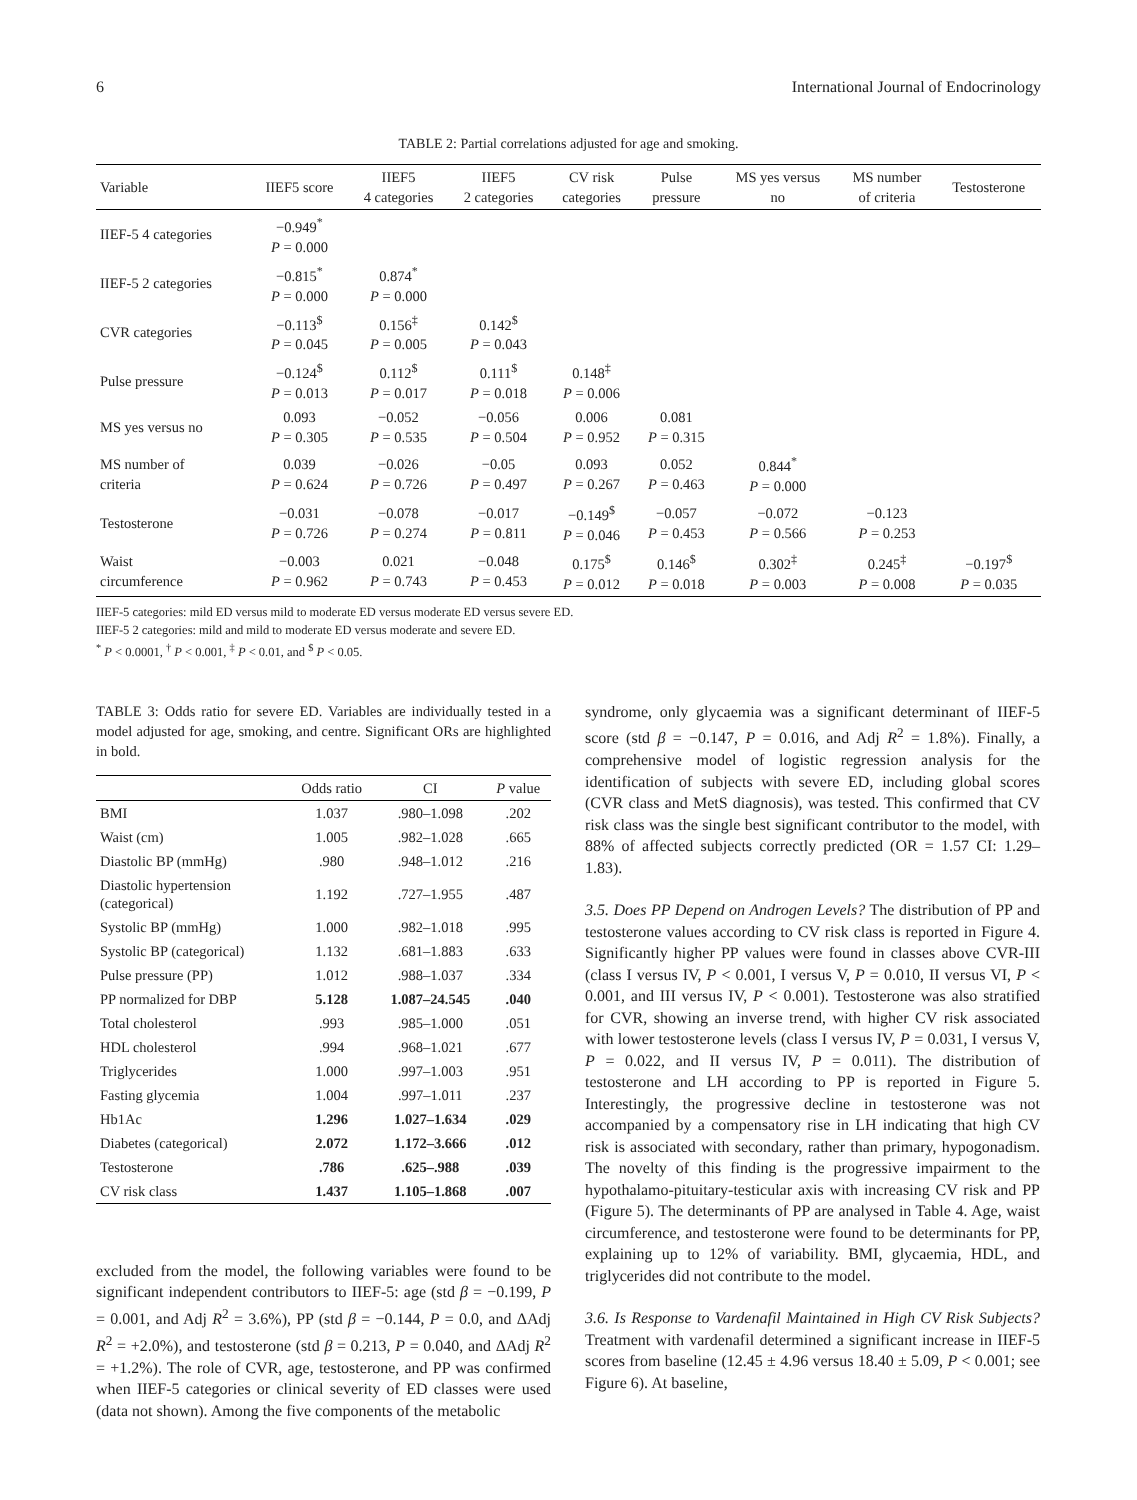6 International Journal of Endocrinology
TABLE 2: Partial correlations adjusted for age and smoking.
| Variable | IIEF5 score | IIEF5 4 categories | IIEF5 2 categories | CV risk categories | Pulse pressure | MS yes versus no | MS number of criteria | Testosterone |
| --- | --- | --- | --- | --- | --- | --- | --- | --- |
| IIEF-5 4 categories | −0.949<sup>*</sup> P = 0.000 | | | | | | | |
| IIEF-5 2 categories | −0.815<sup>*</sup> P = 0.000 | 0.874<sup>*</sup> P = 0.000 | | | | | | |
| CVR categories | −0.113<sup>$</sup> P = 0.045 | 0.156<sup>‡</sup> P = 0.005 | 0.142<sup>$</sup> P = 0.043 | | | | | |
| Pulse pressure | −0.124<sup>$</sup> P = 0.013 | 0.112<sup>$</sup> P = 0.017 | 0.111<sup>$</sup> P = 0.018 | 0.148<sup>‡</sup> P = 0.006 | | | | |
| MS yes versus no | 0.093 P = 0.305 | −0.052 P = 0.535 | −0.056 P = 0.504 | 0.006 P = 0.952 | 0.081 P = 0.315 | | | |
| MS number of criteria | 0.039 P = 0.624 | −0.026 P = 0.726 | −0.05 P = 0.497 | 0.093 P = 0.267 | 0.052 P = 0.463 | 0.844<sup>*</sup> P = 0.000 | | |
| Testosterone | −0.031 P = 0.726 | −0.078 P = 0.274 | −0.017 P = 0.811 | −0.149<sup>$</sup> P = 0.046 | −0.057 P = 0.453 | −0.072 P = 0.566 | −0.123 P = 0.253 | |
| Waist circumference | −0.003 P = 0.962 | 0.021 P = 0.743 | −0.048 P = 0.453 | 0.175<sup>$</sup> P = 0.012 | 0.146<sup>$</sup> P = 0.018 | 0.302<sup>‡</sup> P = 0.003 | 0.245<sup>‡</sup> P = 0.008 | −0.197<sup>$</sup> P = 0.035 |
IIEF-5 categories: mild ED versus mild to moderate ED versus moderate ED versus severe ED.
IIEF-5 2 categories: mild and mild to moderate ED versus moderate and severe ED.
<sup>*</sup> P < 0.0001, <sup>†</sup> P < 0.001, <sup>‡</sup> P < 0.01, and <sup>$</sup> P < 0.05.
TABLE 3: Odds ratio for severe ED. Variables are individually tested in a model adjusted for age, smoking, and centre. Significant ORs are highlighted in bold.
| | Odds ratio | CI | P value |
| --- | --- | --- | --- |
| BMI | 1.037 | .980–1.098 | .202 |
| Waist (cm) | 1.005 | .982–1.028 | .665 |
| Diastolic BP (mmHg) | .980 | .948–1.012 | .216 |
| Diastolic hypertension (categorical) | 1.192 | .727–1.955 | .487 |
| Systolic BP (mmHg) | 1.000 | .982–1.018 | .995 |
| Systolic BP (categorical) | 1.132 | .681–1.883 | .633 |
| Pulse pressure (PP) | 1.012 | .988–1.037 | .334 |
| PP normalized for DBP | 5.128 | 1.087–24.545 | .040 |
| Total cholesterol | .993 | .985–1.000 | .051 |
| HDL cholesterol | .994 | .968–1.021 | .677 |
| Triglycerides | 1.000 | .997–1.003 | .951 |
| Fasting glycemia | 1.004 | .997–1.011 | .237 |
| Hb1Ac | 1.296 | 1.027–1.634 | .029 |
| Diabetes (categorical) | 2.072 | 1.172–3.666 | .012 |
| Testosterone | .786 | .625–.988 | .039 |
| CV risk class | 1.437 | 1.105–1.868 | .007 |
excluded from the model, the following variables were found to be significant independent contributors to IIEF-5: age (std β = −0.199, P = 0.001, and Adj R<sup>2</sup> = 3.6%), PP (std β = −0.144, P = 0.0, and ΔAdj R<sup>2</sup> = +2.0%), and testosterone (std β = 0.213, P = 0.040, and ΔAdj R<sup>2</sup> = +1.2%). The role of CVR, age, testosterone, and PP was confirmed when IIEF-5 categories or clinical severity of ED classes were used (data not shown). Among the five components of the metabolic
syndrome, only glycaemia was a significant determinant of IIEF-5 score (std β = −0.147, P = 0.016, and Adj R<sup>2</sup> = 1.8%). Finally, a comprehensive model of logistic regression analysis for the identification of subjects with severe ED, including global scores (CVR class and MetS diagnosis), was tested. This confirmed that CV risk class was the single best significant contributor to the model, with 88% of affected subjects correctly predicted (OR = 1.57 CI: 1.29–1.83).
3.5. Does PP Depend on Androgen Levels? The distribution of PP and testosterone values according to CV risk class is reported in Figure 4. Significantly higher PP values were found in classes above CVR-III (class I versus IV, P < 0.001, I versus V, P = 0.010, II versus VI, P < 0.001, and III versus IV, P < 0.001). Testosterone was also stratified for CVR, showing an inverse trend, with higher CV risk associated with lower testosterone levels (class I versus IV, P = 0.031, I versus V, P = 0.022, and II versus IV, P = 0.011). The distribution of testosterone and LH according to PP is reported in Figure 5. Interestingly, the progressive decline in testosterone was not accompanied by a compensatory rise in LH indicating that high CV risk is associated with secondary, rather than primary, hypogonadism. The novelty of this finding is the progressive impairment to the hypothalamo-pituitary-testicular axis with increasing CV risk and PP (Figure 5). The determinants of PP are analysed in Table 4. Age, waist circumference, and testosterone were found to be determinants for PP, explaining up to 12% of variability. BMI, glycaemia, HDL, and triglycerides did not contribute to the model.
3.6. Is Response to Vardenafil Maintained in High CV Risk Subjects? Treatment with vardenafil determined a significant increase in IIEF-5 scores from baseline (12.45 ± 4.96 versus 18.40 ± 5.09, P < 0.001; see Figure 6). At baseline,